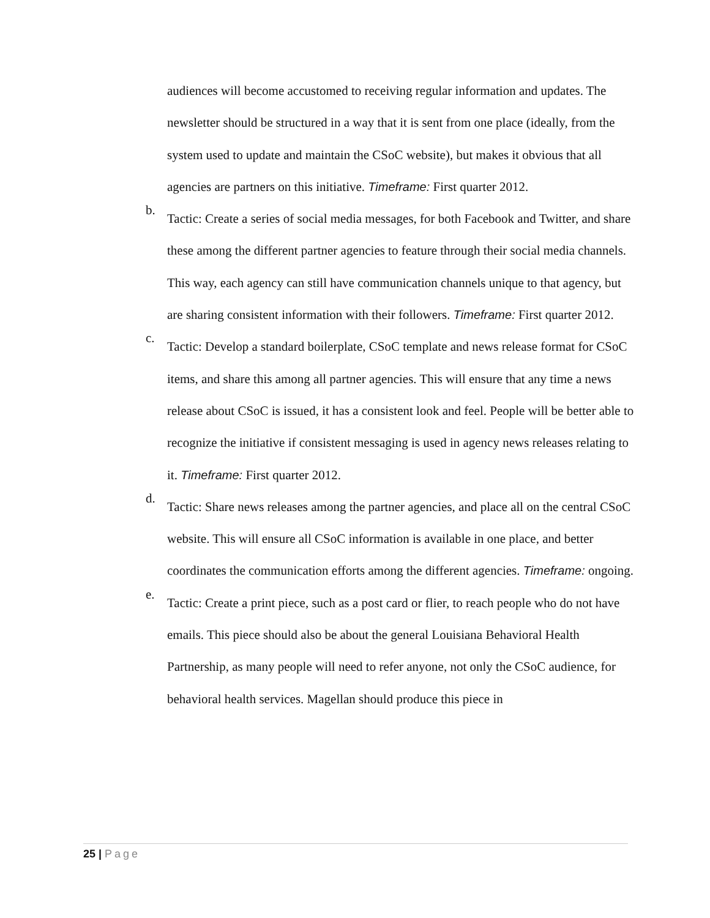audiences will become accustomed to receiving regular information and updates. The newsletter should be structured in a way that it is sent from one place (ideally, from the system used to update and maintain the CSoC website), but makes it obvious that all agencies are partners on this initiative. Timeframe: First quarter 2012.
b.
Tactic: Create a series of social media messages, for both Facebook and Twitter, and share these among the different partner agencies to feature through their social media channels. This way, each agency can still have communication channels unique to that agency, but are sharing consistent information with their followers. Timeframe: First quarter 2012.
c.
Tactic: Develop a standard boilerplate, CSoC template and news release format for CSoC items, and share this among all partner agencies. This will ensure that any time a news release about CSoC is issued, it has a consistent look and feel. People will be better able to recognize the initiative if consistent messaging is used in agency news releases relating to it. Timeframe: First quarter 2012.
d.
Tactic: Share news releases among the partner agencies, and place all on the central CSoC website. This will ensure all CSoC information is available in one place, and better coordinates the communication efforts among the different agencies. Timeframe: ongoing.
e.
Tactic: Create a print piece, such as a post card or flier, to reach people who do not have emails. This piece should also be about the general Louisiana Behavioral Health Partnership, as many people will need to refer anyone, not only the CSoC audience, for behavioral health services. Magellan should produce this piece in
25 | Page